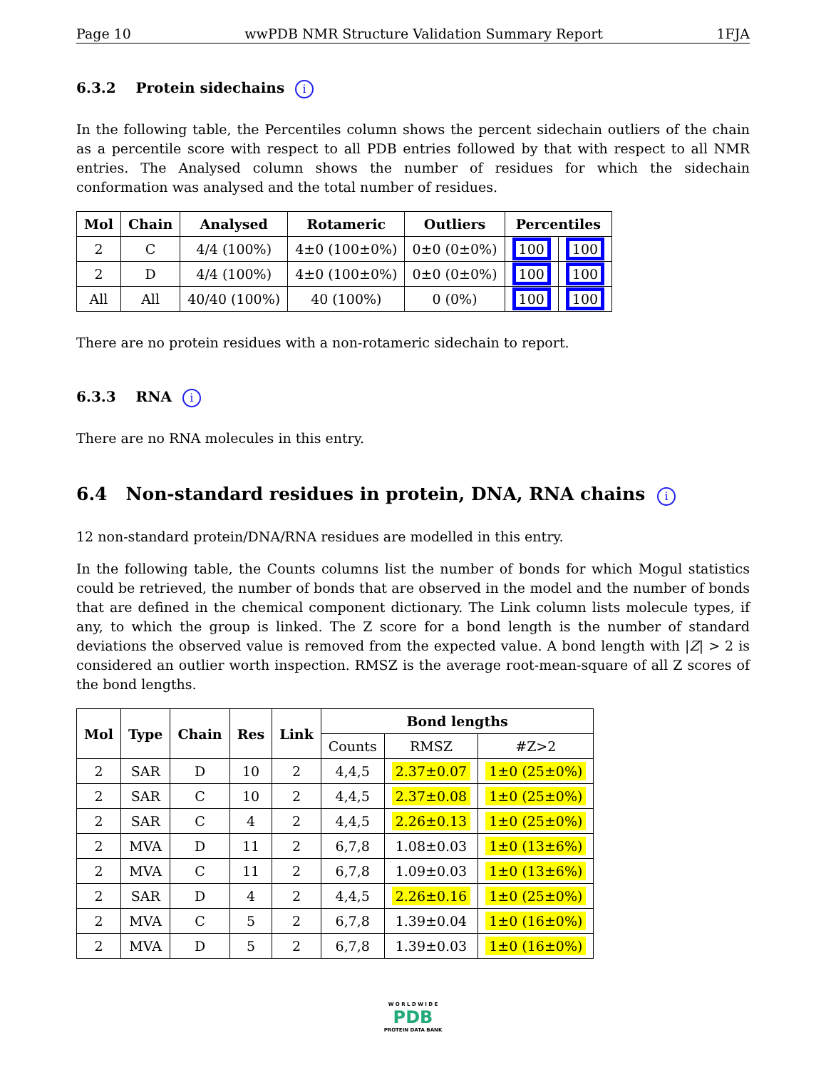Page 10 wwPDB NMR Structure Validation Summary Report 1FJA
6.3.2 Protein sidechains i
In the following table, the Percentiles column shows the percent sidechain outliers of the chain as a percentile score with respect to all PDB entries followed by that with respect to all NMR entries. The Analysed column shows the number of residues for which the sidechain conformation was analysed and the total number of residues.
| Mol | Chain | Analysed | Rotameric | Outliers | Percentiles | |
| --- | --- | --- | --- | --- | --- | --- |
| 2 | C | 4/4 (100%) | 4±0 (100±0%) | 0±0 (0±0%) | 100 | 100 |
| 2 | D | 4/4 (100%) | 4±0 (100±0%) | 0±0 (0±0%) | 100 | 100 |
| All | All | 40/40 (100%) | 40 (100%) | 0 (0%) | 100 | 100 |
There are no protein residues with a non-rotameric sidechain to report.
6.3.3 RNA i
There are no RNA molecules in this entry.
6.4 Non-standard residues in protein, DNA, RNA chains i
12 non-standard protein/DNA/RNA residues are modelled in this entry.
In the following table, the Counts columns list the number of bonds for which Mogul statistics could be retrieved, the number of bonds that are observed in the model and the number of bonds that are defined in the chemical component dictionary. The Link column lists molecule types, if any, to which the group is linked. The Z score for a bond length is the number of standard deviations the observed value is removed from the expected value. A bond length with |Z| > 2 is considered an outlier worth inspection. RMSZ is the average root-mean-square of all Z scores of the bond lengths.
| Mol | Type | Chain | Res | Link | Bond lengths | | |
| --- | --- | --- | --- | --- | --- | --- | --- |
| | | | | | Counts | RMSZ | #Z>2 |
| 2 | SAR | D | 10 | 2 | 4,4,5 | 2.37±0.07 | 1±0 (25±0%) |
| 2 | SAR | C | 10 | 2 | 4,4,5 | 2.37±0.08 | 1±0 (25±0%) |
| 2 | SAR | C | 4 | 2 | 4,4,5 | 2.26±0.13 | 1±0 (25±0%) |
| 2 | MVA | D | 11 | 2 | 6,7,8 | 1.08±0.03 | 1±0 (13±6%) |
| 2 | MVA | C | 11 | 2 | 6,7,8 | 1.09±0.03 | 1±0 (13±6%) |
| 2 | SAR | D | 4 | 2 | 4,4,5 | 2.26±0.16 | 1±0 (25±0%) |
| 2 | MVA | C | 5 | 2 | 6,7,8 | 1.39±0.04 | 1±0 (16±0%) |
| 2 | MVA | D | 5 | 2 | 6,7,8 | 1.39±0.03 | 1±0 (16±0%) |
W O R L D W I D E
PDB
PROTEIN DATA BANK